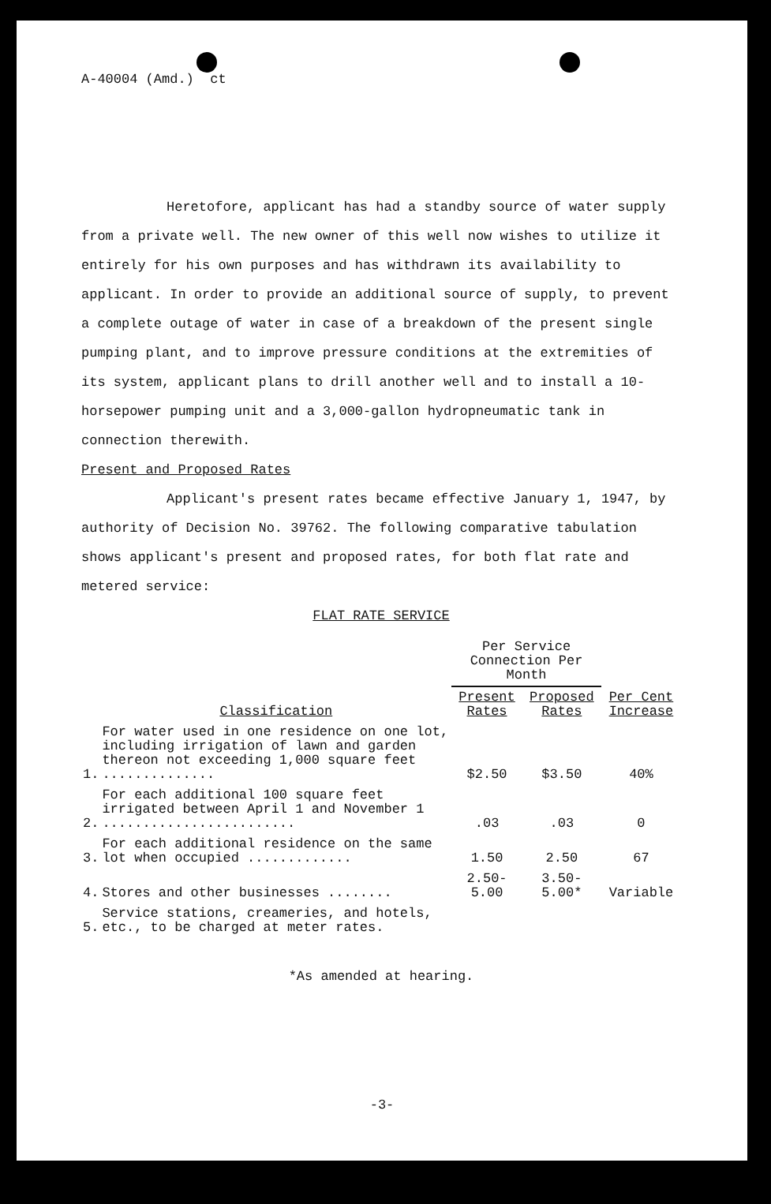A-40004 (Amd.) ct
Heretofore, applicant has had a standby source of water supply from a private well. The new owner of this well now wishes to utilize it entirely for his own purposes and has withdrawn its availability to applicant. In order to provide an additional source of supply, to prevent a complete outage of water in case of a breakdown of the present single pumping plant, and to improve pressure conditions at the extremities of its system, applicant plans to drill another well and to install a 10-horsepower pumping unit and a 3,000-gallon hydropneumatic tank in connection therewith.
Present and Proposed Rates
Applicant's present rates became effective January 1, 1947, by authority of Decision No. 39762. The following comparative tabulation shows applicant's present and proposed rates, for both flat rate and metered service:
FLAT RATE SERVICE
| | | Per Service Connection Per Month | | |
| --- | --- | --- | --- | --- |
| | Classification | Present Rates | Proposed Rates | Per Cent Increase |
| 1. | For water used in one residence on one lot, including irrigation of lawn and garden thereon not exceeding 1,000 square feet .............. | $2.50 | $3.50 | 40% |
| 2. | For each additional 100 square feet irrigated between April 1 and November 1 ........................ | .03 | .03 | 0 |
| 3. | For each additional residence on the same lot when occupied ............. | 1.50 | 2.50 | 67 |
| 4. | Stores and other businesses ........ | 2.50-5.00 | 3.50-5.00* | Variable |
| 5. | Service stations, creameries, and hotels, etc., to be charged at meter rates. | | | |
*As amended at hearing.
-3-